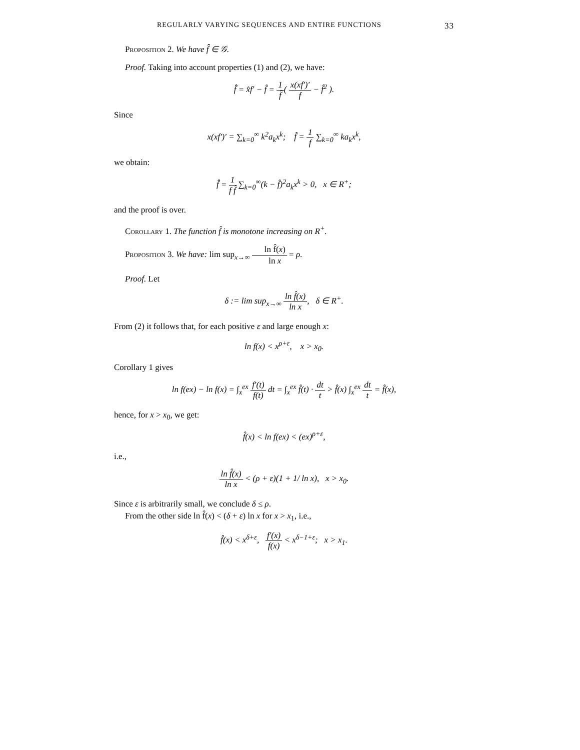REGULARLY VARYING SEQUENCES AND ENTIRE FUNCTIONS 33
Proposition 2. We have f̂̂ ∈ 𝒢.
Proof. Taking into account properties (1) and (2), we have:
f̂̂ = x̂f′ − f̂ = 1 f̂( x(xf′)′ f − f̂<sup>2</sup> ).
Since
x(xf′)′ = ∑<sub>k=0</sub><sup>∞</sup> k<sup>2</sup>a<sub>k</sub>x<sup>k</sup>; f̂ = 1 f ∑<sub>k=0</sub><sup>∞</sup> ka<sub>k</sub>x<sup>k</sup>,
we obtain:
f̂̂ = 1 f f̂ ∑<sub>k=0</sub><sup>∞</sup>(k − f̂)<sup>2</sup>a<sub>k</sub>x<sup>k</sup> > 0, x ∈ R<sup>+</sup>;
and the proof is over.
Corollary 1. The function f̂ is monotone increasing on R<sup>+</sup>.
Proposition 3. We have: lim sup<sub>x→∞</sub> ln f̂(x) ln x = ρ.
Proof. Let
δ := lim sup<sub>x→∞</sub> ln f̂(x) ln x, δ ∈ R<sup>+</sup>.
From (2) it follows that, for each positive ε and large enough x:
ln f(x) < x<sup>ρ+ε</sup>, x > x<sub>0</sub>.
Corollary 1 gives
ln f(ex) − ln f(x) = ∫<sub>x</sub><sup>ex</sup> f′(t) f(t) dt = ∫<sub>x</sub><sup>ex</sup> f̂(t) · dt t > f̂(x) ∫<sub>x</sub><sup>ex</sup> dt t = f̂(x),
hence, for x > x<sub>0</sub>, we get:
f̂(x) < ln f(ex) < (ex)<sup>ρ+ε</sup>,
i.e.,
ln f̂(x) ln x < (ρ + ε)(1 + 1/ ln x), x > x<sub>0</sub>.
Since ε is arbitrarily small, we conclude δ ≤ ρ.
From the other side ln f̂(x) < (δ + ε) ln x for x > x<sub>1</sub>, i.e.,
f̂(x) < x<sup>δ+ε</sup>, f′(x) f(x) < x<sup>δ−1+ε</sup>; x > x<sub>1</sub>.